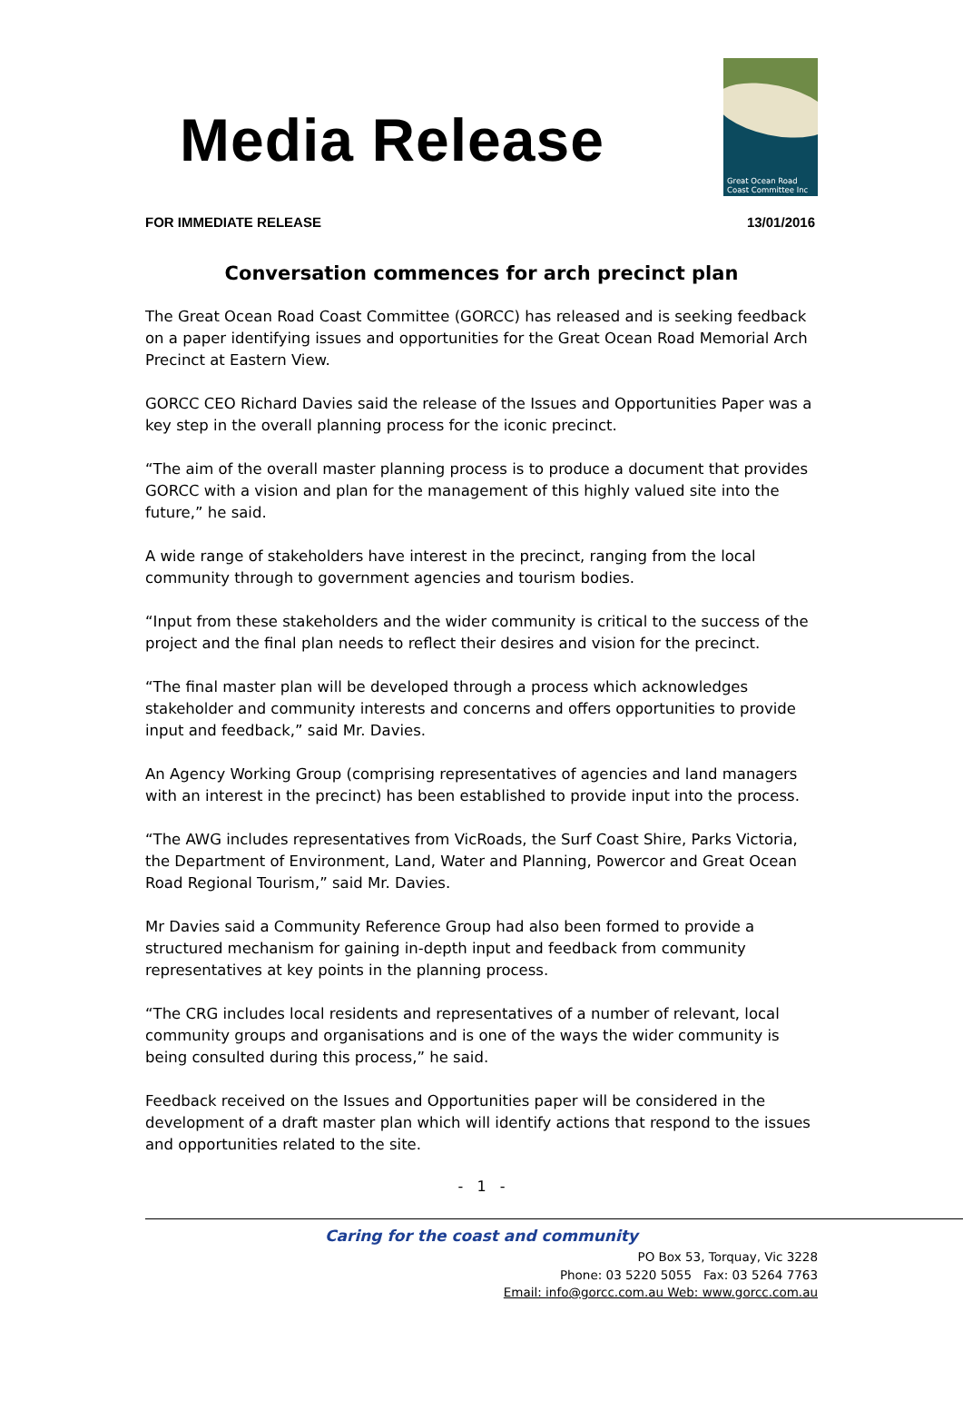Media Release
Great Ocean Road
Coast Committee Inc
FOR IMMEDIATE RELEASE 13/01/2016
Conversation commences for arch precinct plan
The Great Ocean Road Coast Committee (GORCC) has released and is seeking feedback on a paper identifying issues and opportunities for the Great Ocean Road Memorial Arch Precinct at Eastern View.
GORCC CEO Richard Davies said the release of the Issues and Opportunities Paper was a key step in the overall planning process for the iconic precinct.
“The aim of the overall master planning process is to produce a document that provides GORCC with a vision and plan for the management of this highly valued site into the future,” he said.
A wide range of stakeholders have interest in the precinct, ranging from the local community through to government agencies and tourism bodies.
“Input from these stakeholders and the wider community is critical to the success of the project and the final plan needs to reflect their desires and vision for the precinct.
“The final master plan will be developed through a process which acknowledges stakeholder and community interests and concerns and offers opportunities to provide input and feedback,” said Mr. Davies.
An Agency Working Group (comprising representatives of agencies and land managers with an interest in the precinct) has been established to provide input into the process.
“The AWG includes representatives from VicRoads, the Surf Coast Shire, Parks Victoria, the Department of Environment, Land, Water and Planning, Powercor and Great Ocean Road Regional Tourism,” said Mr. Davies.
Mr Davies said a Community Reference Group had also been formed to provide a structured mechanism for gaining in-depth input and feedback from community representatives at key points in the planning process.
“The CRG includes local residents and representatives of a number of relevant, local community groups and organisations and is one of the ways the wider community is being consulted during this process,” he said.
Feedback received on the Issues and Opportunities paper will be considered in the development of a draft master plan which will identify actions that respond to the issues and opportunities related to the site.
- 1 -
Caring for the coast and community
PO Box 53, Torquay, Vic 3228
Phone: 03 5220 5055 Fax: 03 5264 7763
Email: info@gorcc.com.au Web: www.gorcc.com.au